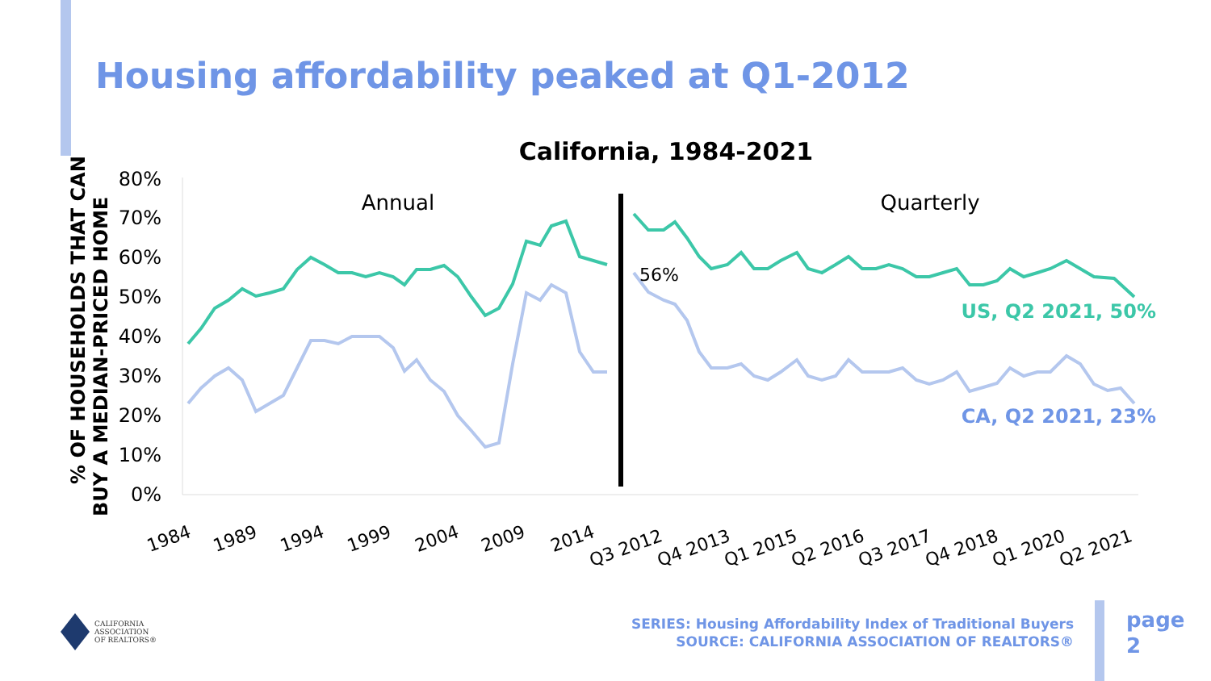Housing affordability peaked at Q1-2012
California, 1984-2021
80%
70%
60%
50%
40%
30%
20%
10%
0%
% OF HOUSEHOLDS THAT CAN
BUY A MEDIAN-PRICED HOME
Annual
Quarterly
56%
US, Q2 2021, 50%
CA, Q2 2021, 23%
1984
1989
1994
1999
2004
2009
2014
Q3 2012
Q4 2013
Q1 2015
Q2 2016
Q3 2017
Q4 2018
Q1 2020
Q2 2021
CALIFORNIA
ASSOCIATION
OF REALTORS®
SERIES: Housing Affordability Index of Traditional Buyers
SOURCE: CALIFORNIA ASSOCIATION OF REALTORS®
page
2